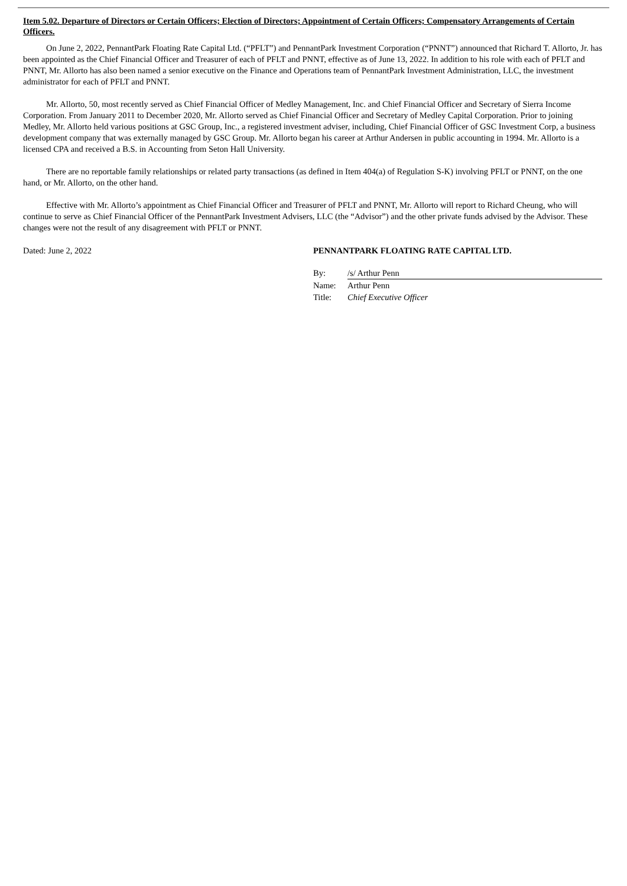Item 5.02. Departure of Directors or Certain Officers; Election of Directors; Appointment of Certain Officers; Compensatory Arrangements of Certain Officers.
On June 2, 2022, PennantPark Floating Rate Capital Ltd. (“PFLT”) and PennantPark Investment Corporation (“PNNT”) announced that Richard T. Allorto, Jr. has been appointed as the Chief Financial Officer and Treasurer of each of PFLT and PNNT, effective as of June 13, 2022. In addition to his role with each of PFLT and PNNT, Mr. Allorto has also been named a senior executive on the Finance and Operations team of PennantPark Investment Administration, LLC, the investment administrator for each of PFLT and PNNT.
Mr. Allorto, 50, most recently served as Chief Financial Officer of Medley Management, Inc. and Chief Financial Officer and Secretary of Sierra Income Corporation. From January 2011 to December 2020, Mr. Allorto served as Chief Financial Officer and Secretary of Medley Capital Corporation. Prior to joining Medley, Mr. Allorto held various positions at GSC Group, Inc., a registered investment adviser, including, Chief Financial Officer of GSC Investment Corp, a business development company that was externally managed by GSC Group. Mr. Allorto began his career at Arthur Andersen in public accounting in 1994. Mr. Allorto is a licensed CPA and received a B.S. in Accounting from Seton Hall University.
There are no reportable family relationships or related party transactions (as defined in Item 404(a) of Regulation S-K) involving PFLT or PNNT, on the one hand, or Mr. Allorto, on the other hand.
Effective with Mr. Allorto’s appointment as Chief Financial Officer and Treasurer of PFLT and PNNT, Mr. Allorto will report to Richard Cheung, who will continue to serve as Chief Financial Officer of the PennantPark Investment Advisers, LLC (the “Advisor”) and the other private funds advised by the Advisor. These changes were not the result of any disagreement with PFLT or PNNT.
Dated: June 2, 2022 PENNANTPARK FLOATING RATE CAPITAL LTD.
| By: | /s/ Arthur Penn |
| Name: | Arthur Penn |
| Title: | Chief Executive Officer |